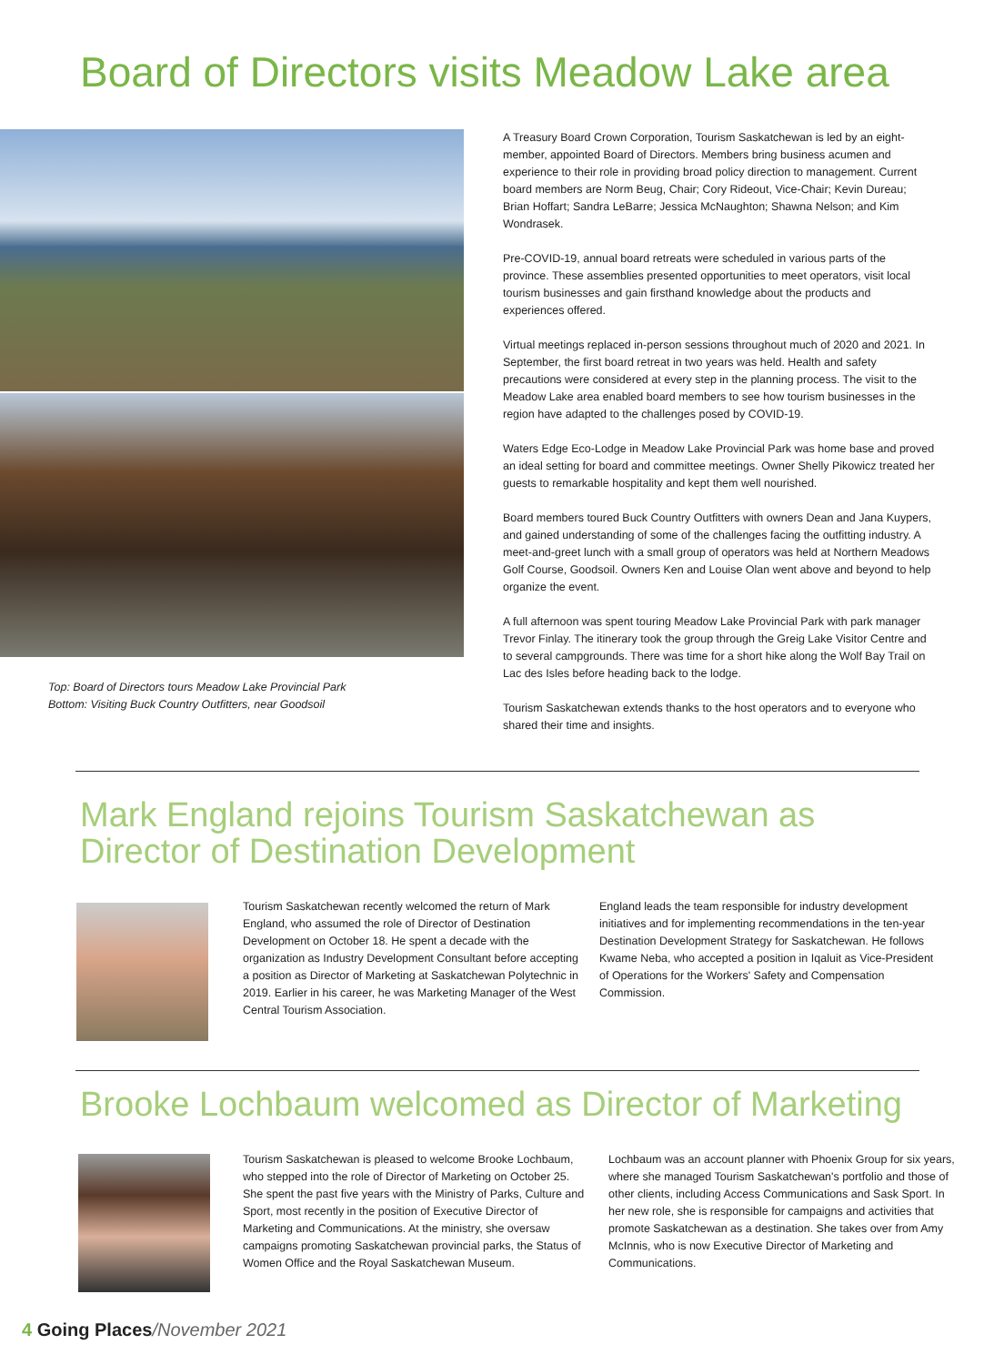Board of Directors visits Meadow Lake area
Top: Board of Directors tours Meadow Lake Provincial Park
Bottom: Visiting Buck Country Outfitters, near Goodsoil
A Treasury Board Crown Corporation, Tourism Saskatchewan is led by an eight-member, appointed Board of Directors. Members bring business acumen and experience to their role in providing broad policy direction to management. Current board members are Norm Beug, Chair; Cory Rideout, Vice-Chair; Kevin Dureau; Brian Hoffart; Sandra LeBarre; Jessica McNaughton; Shawna Nelson; and Kim Wondrasek.
Pre-COVID-19, annual board retreats were scheduled in various parts of the province. These assemblies presented opportunities to meet operators, visit local tourism businesses and gain firsthand knowledge about the products and experiences offered.
Virtual meetings replaced in-person sessions throughout much of 2020 and 2021. In September, the first board retreat in two years was held. Health and safety precautions were considered at every step in the planning process. The visit to the Meadow Lake area enabled board members to see how tourism businesses in the region have adapted to the challenges posed by COVID-19.
Waters Edge Eco-Lodge in Meadow Lake Provincial Park was home base and proved an ideal setting for board and committee meetings. Owner Shelly Pikowicz treated her guests to remarkable hospitality and kept them well nourished.
Board members toured Buck Country Outfitters with owners Dean and Jana Kuypers, and gained understanding of some of the challenges facing the outfitting industry. A meet-and-greet lunch with a small group of operators was held at Northern Meadows Golf Course, Goodsoil. Owners Ken and Louise Olan went above and beyond to help organize the event.
A full afternoon was spent touring Meadow Lake Provincial Park with park manager Trevor Finlay. The itinerary took the group through the Greig Lake Visitor Centre and to several campgrounds. There was time for a short hike along the Wolf Bay Trail on Lac des Isles before heading back to the lodge.
Tourism Saskatchewan extends thanks to the host operators and to everyone who shared their time and insights.
Mark England rejoins Tourism Saskatchewan as Director of Destination Development
Tourism Saskatchewan recently welcomed the return of Mark England, who assumed the role of Director of Destination Development on October 18. He spent a decade with the organization as Industry Development Consultant before accepting a position as Director of Marketing at Saskatchewan Polytechnic in 2019. Earlier in his career, he was Marketing Manager of the West Central Tourism Association.
England leads the team responsible for industry development initiatives and for implementing recommendations in the ten-year Destination Development Strategy for Saskatchewan. He follows Kwame Neba, who accepted a position in Iqaluit as Vice-President of Operations for the Workers' Safety and Compensation Commission.
Brooke Lochbaum welcomed as Director of Marketing
Tourism Saskatchewan is pleased to welcome Brooke Lochbaum, who stepped into the role of Director of Marketing on October 25. She spent the past five years with the Ministry of Parks, Culture and Sport, most recently in the position of Executive Director of Marketing and Communications. At the ministry, she oversaw campaigns promoting Saskatchewan provincial parks, the Status of Women Office and the Royal Saskatchewan Museum.
Lochbaum was an account planner with Phoenix Group for six years, where she managed Tourism Saskatchewan's portfolio and those of other clients, including Access Communications and Sask Sport. In her new role, she is responsible for campaigns and activities that promote Saskatchewan as a destination. She takes over from Amy McInnis, who is now Executive Director of Marketing and Communications.
4 Going Places/November 2021